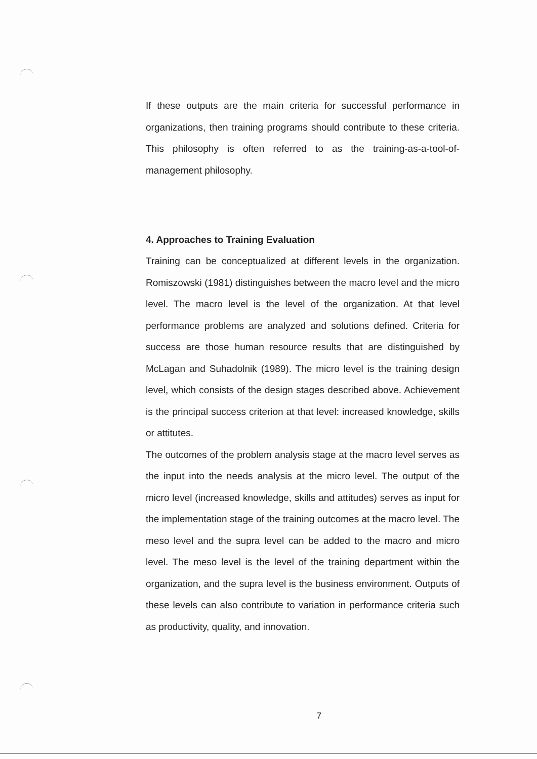If these outputs are the main criteria for successful performance in organizations, then training programs should contribute to these criteria. This philosophy is often referred to as the training-as-a-tool-of-management philosophy.
4. Approaches to Training Evaluation
Training can be conceptualized at different levels in the organization. Romiszowski (1981) distinguishes between the macro level and the micro level. The macro level is the level of the organization. At that level performance problems are analyzed and solutions defined. Criteria for success are those human resource results that are distinguished by McLagan and Suhadolnik (1989). The micro level is the training design level, which consists of the design stages described above. Achievement is the principal success criterion at that level: increased knowledge, skills or attitutes.
The outcomes of the problem analysis stage at the macro level serves as the input into the needs analysis at the micro level. The output of the micro level (increased knowledge, skills and attitudes) serves as input for the implementation stage of the training outcomes at the macro level. The meso level and the supra level can be added to the macro and micro level. The meso level is the level of the training department within the organization, and the supra level is the business environment. Outputs of these levels can also contribute to variation in performance criteria such as productivity, quality, and innovation.
7